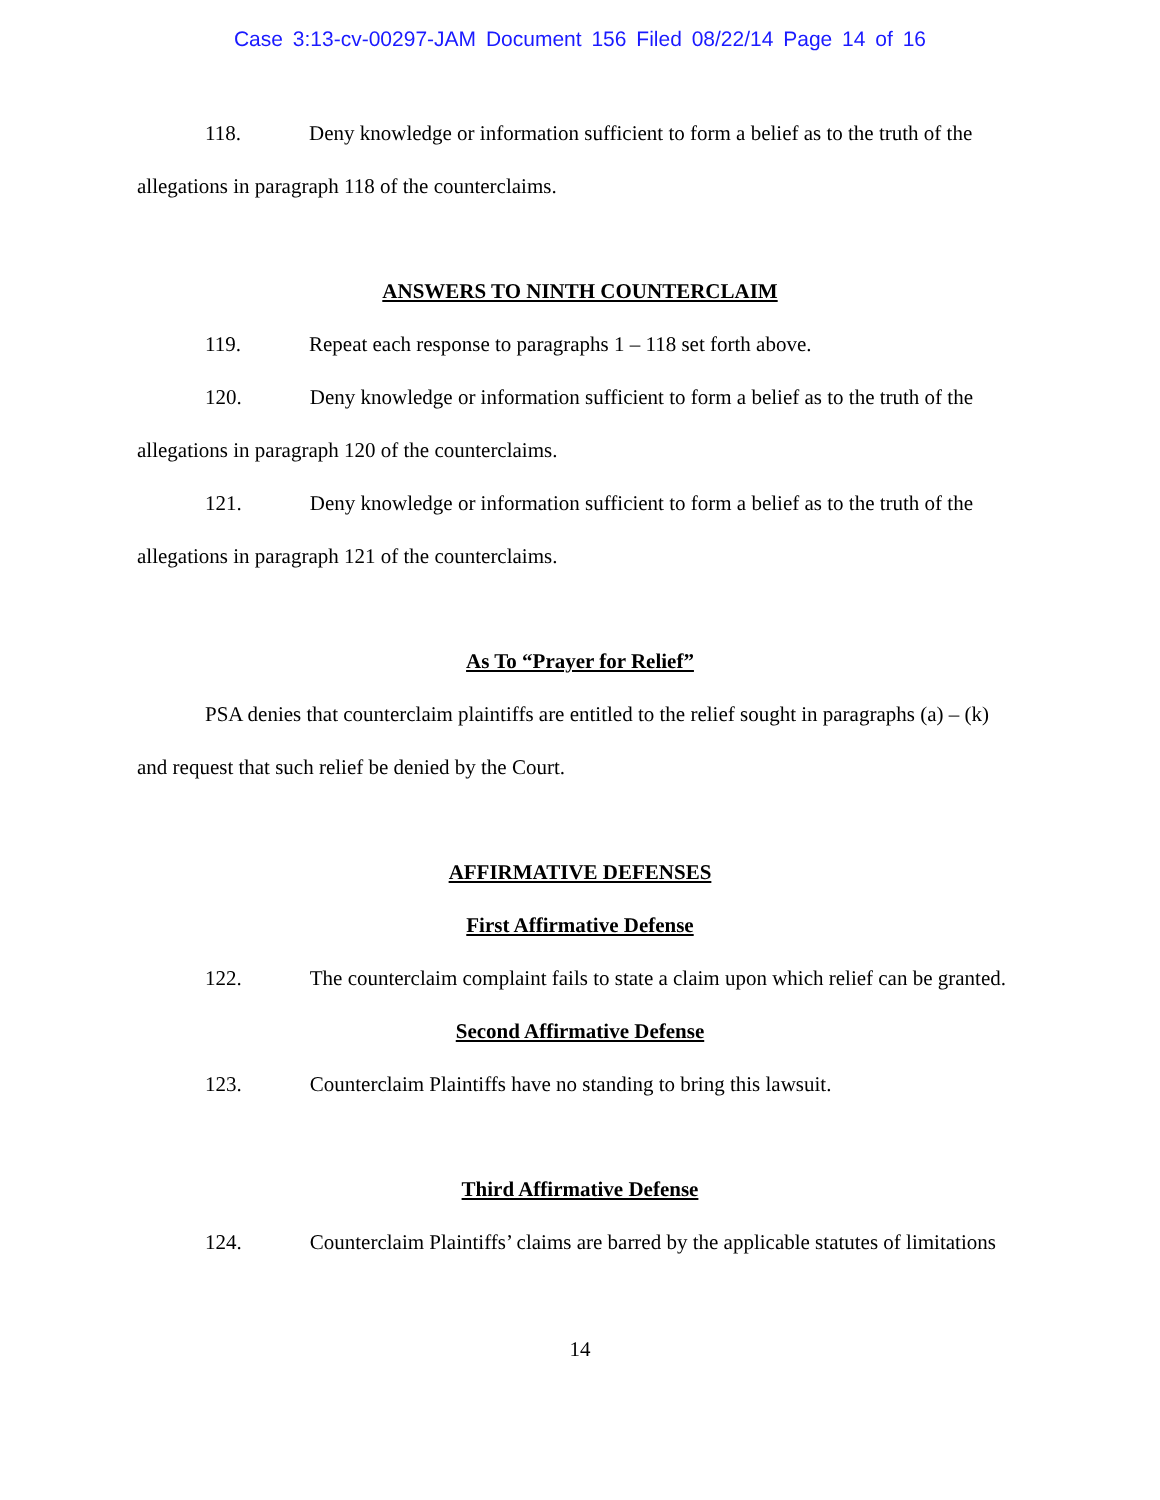Case 3:13-cv-00297-JAM Document 156 Filed 08/22/14 Page 14 of 16
118. Deny knowledge or information sufficient to form a belief as to the truth of the allegations in paragraph 118 of the counterclaims.
ANSWERS TO NINTH COUNTERCLAIM
119. Repeat each response to paragraphs 1 – 118 set forth above.
120. Deny knowledge or information sufficient to form a belief as to the truth of the allegations in paragraph 120 of the counterclaims.
121. Deny knowledge or information sufficient to form a belief as to the truth of the allegations in paragraph 121 of the counterclaims.
As To “Prayer for Relief”
PSA denies that counterclaim plaintiffs are entitled to the relief sought in paragraphs (a) – (k) and request that such relief be denied by the Court.
AFFIRMATIVE DEFENSES
First Affirmative Defense
122. The counterclaim complaint fails to state a claim upon which relief can be granted.
Second Affirmative Defense
123. Counterclaim Plaintiffs have no standing to bring this lawsuit.
Third Affirmative Defense
124. Counterclaim Plaintiffs’ claims are barred by the applicable statutes of limitations
14